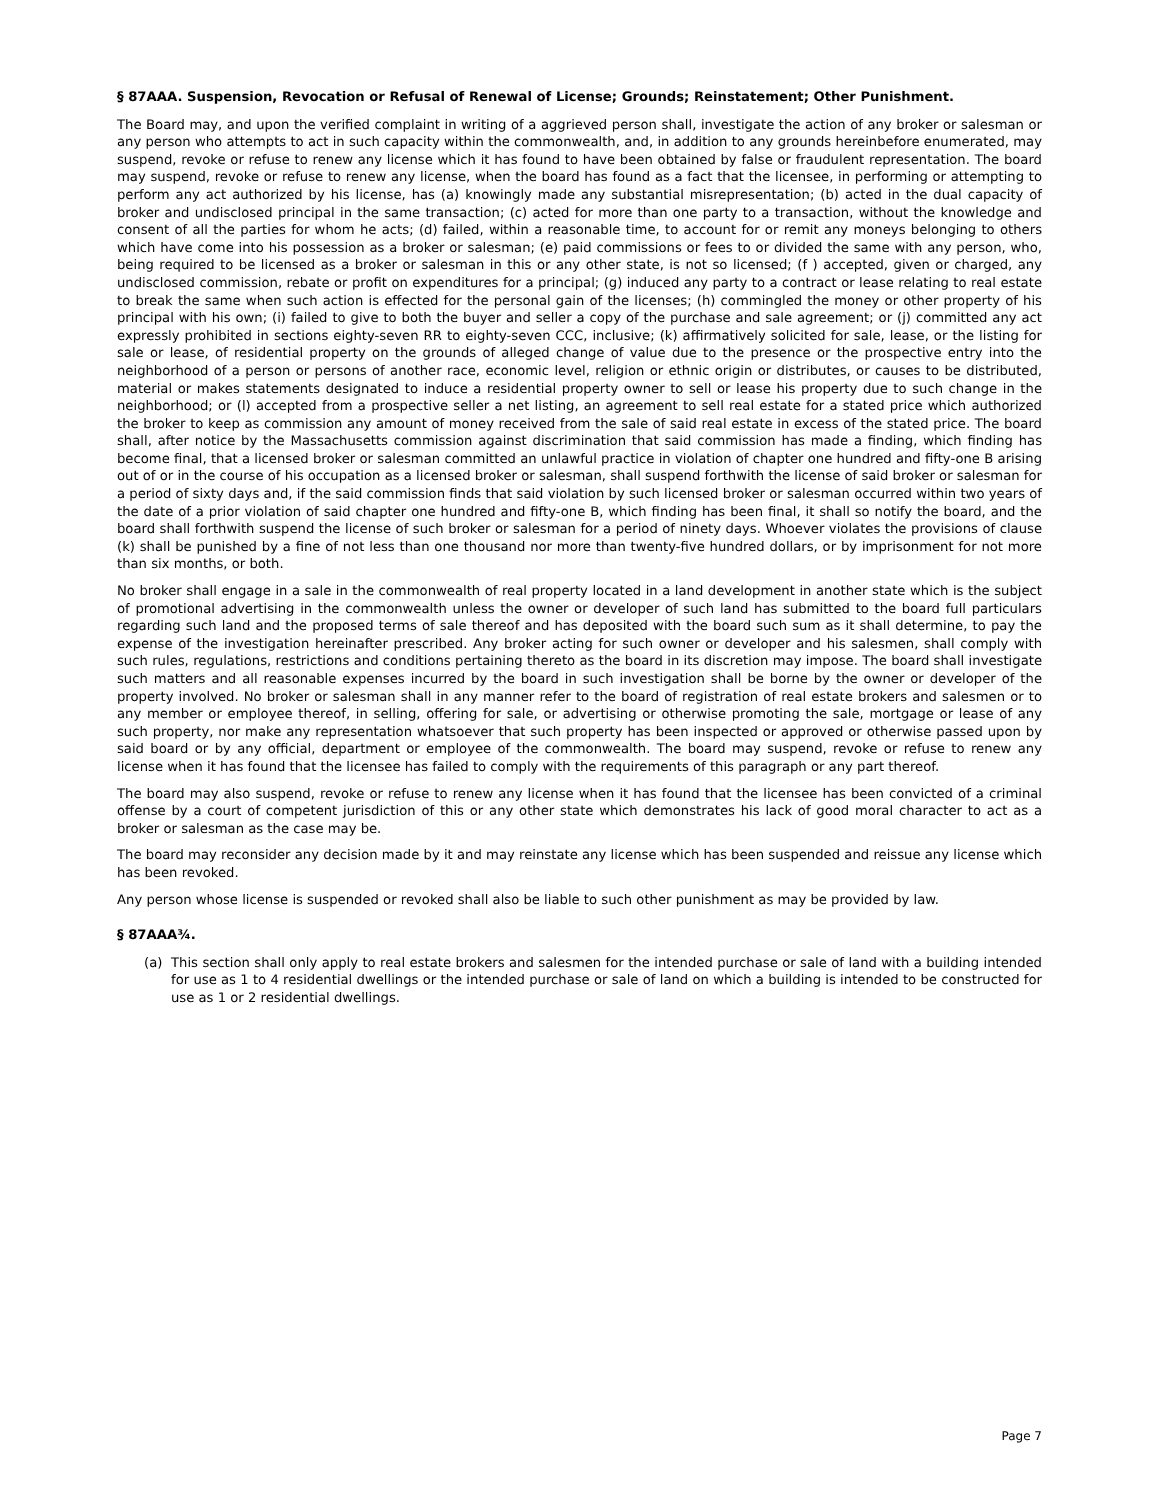§ 87AAA. Suspension, Revocation or Refusal of Renewal of License; Grounds; Reinstatement; Other Punishment.
The Board may, and upon the verified complaint in writing of a aggrieved person shall, investigate the action of any broker or salesman or any person who attempts to act in such capacity within the commonwealth, and, in addition to any grounds hereinbefore enumerated, may suspend, revoke or refuse to renew any license which it has found to have been obtained by false or fraudulent representation. The board may suspend, revoke or refuse to renew any license, when the board has found as a fact that the licensee, in performing or attempting to perform any act authorized by his license, has (a) knowingly made any substantial misrepresentation; (b) acted in the dual capacity of broker and undisclosed principal in the same transaction; (c) acted for more than one party to a transaction, without the knowledge and consent of all the parties for whom he acts; (d) failed, within a reasonable time, to account for or remit any moneys belonging to others which have come into his possession as a broker or salesman; (e) paid commissions or fees to or divided the same with any person, who, being required to be licensed as a broker or salesman in this or any other state, is not so licensed; (f ) accepted, given or charged, any undisclosed commission, rebate or profit on expenditures for a principal; (g) induced any party to a contract or lease relating to real estate to break the same when such action is effected for the personal gain of the licenses; (h) commingled the money or other property of his principal with his own; (i) failed to give to both the buyer and seller a copy of the purchase and sale agreement; or (j) committed any act expressly prohibited in sections eighty-seven RR to eighty-seven CCC, inclusive; (k) affirmatively solicited for sale, lease, or the listing for sale or lease, of residential property on the grounds of alleged change of value due to the presence or the prospective entry into the neighborhood of a person or persons of another race, economic level, religion or ethnic origin or distributes, or causes to be distributed, material or makes statements designated to induce a residential property owner to sell or lease his property due to such change in the neighborhood; or (l) accepted from a prospective seller a net listing, an agreement to sell real estate for a stated price which authorized the broker to keep as commission any amount of money received from the sale of said real estate in excess of the stated price. The board shall, after notice by the Massachusetts commission against discrimination that said commission has made a finding, which finding has become final, that a licensed broker or salesman committed an unlawful practice in violation of chapter one hundred and fifty-one B arising out of or in the course of his occupation as a licensed broker or salesman, shall suspend forthwith the license of said broker or salesman for a period of sixty days and, if the said commission finds that said violation by such licensed broker or salesman occurred within two years of the date of a prior violation of said chapter one hundred and fifty-one B, which finding has been final, it shall so notify the board, and the board shall forthwith suspend the license of such broker or salesman for a period of ninety days. Whoever violates the provisions of clause (k) shall be punished by a fine of not less than one thousand nor more than twenty-five hundred dollars, or by imprisonment for not more than six months, or both.
No broker shall engage in a sale in the commonwealth of real property located in a land development in another state which is the subject of promotional advertising in the commonwealth unless the owner or developer of such land has submitted to the board full particulars regarding such land and the proposed terms of sale thereof and has deposited with the board such sum as it shall determine, to pay the expense of the investigation hereinafter prescribed. Any broker acting for such owner or developer and his salesmen, shall comply with such rules, regulations, restrictions and conditions pertaining thereto as the board in its discretion may impose. The board shall investigate such matters and all reasonable expenses incurred by the board in such investigation shall be borne by the owner or developer of the property involved. No broker or salesman shall in any manner refer to the board of registration of real estate brokers and salesmen or to any member or employee thereof, in selling, offering for sale, or advertising or otherwise promoting the sale, mortgage or lease of any such property, nor make any representation whatsoever that such property has been inspected or approved or otherwise passed upon by said board or by any official, department or employee of the commonwealth. The board may suspend, revoke or refuse to renew any license when it has found that the licensee has failed to comply with the requirements of this paragraph or any part thereof.
The board may also suspend, revoke or refuse to renew any license when it has found that the licensee has been convicted of a criminal offense by a court of competent jurisdiction of this or any other state which demonstrates his lack of good moral character to act as a broker or salesman as the case may be.
The board may reconsider any decision made by it and may reinstate any license which has been suspended and reissue any license which has been revoked.
Any person whose license is suspended or revoked shall also be liable to such other punishment as may be provided by law.
§ 87AAA¾.
(a) This section shall only apply to real estate brokers and salesmen for the intended purchase or sale of land with a building intended for use as 1 to 4 residential dwellings or the intended purchase or sale of land on which a building is intended to be constructed for use as 1 or 2 residential dwellings.
Page 7